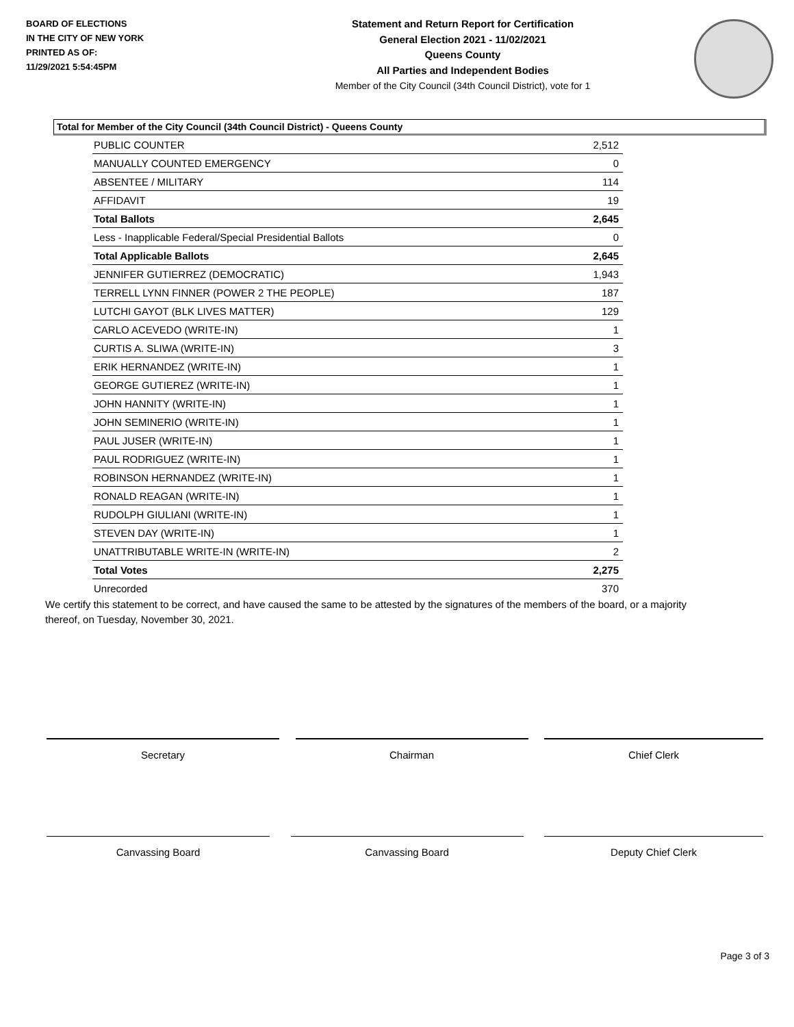BOARD OF ELECTIONS
IN THE CITY OF NEW YORK
PRINTED AS OF:
11/29/2021 5:54:45PM
Statement and Return Report for Certification
General Election 2021 - 11/02/2021
Queens County
All Parties and Independent Bodies
Member of the City Council (34th Council District), vote for 1
Total for Member of the City Council (34th Council District) - Queens County
| PUBLIC COUNTER | 2,512 |
| MANUALLY COUNTED EMERGENCY | 0 |
| ABSENTEE / MILITARY | 114 |
| AFFIDAVIT | 19 |
| Total Ballots | 2,645 |
| Less - Inapplicable Federal/Special Presidential Ballots | 0 |
| Total Applicable Ballots | 2,645 |
| JENNIFER GUTIERREZ (DEMOCRATIC) | 1,943 |
| TERRELL LYNN FINNER (POWER 2 THE PEOPLE) | 187 |
| LUTCHI GAYOT (BLK LIVES MATTER) | 129 |
| CARLO ACEVEDO (WRITE-IN) | 1 |
| CURTIS A. SLIWA (WRITE-IN) | 3 |
| ERIK HERNANDEZ (WRITE-IN) | 1 |
| GEORGE GUTIEREZ (WRITE-IN) | 1 |
| JOHN HANNITY (WRITE-IN) | 1 |
| JOHN SEMINERIO (WRITE-IN) | 1 |
| PAUL JUSER (WRITE-IN) | 1 |
| PAUL RODRIGUEZ (WRITE-IN) | 1 |
| ROBINSON HERNANDEZ (WRITE-IN) | 1 |
| RONALD REAGAN (WRITE-IN) | 1 |
| RUDOLPH GIULIANI (WRITE-IN) | 1 |
| STEVEN DAY (WRITE-IN) | 1 |
| UNATTRIBUTABLE WRITE-IN (WRITE-IN) | 2 |
| Total Votes | 2,275 |
| Unrecorded | 370 |
We certify this statement to be correct, and have caused the same to be attested by the signatures of the members of the board, or a majority thereof, on Tuesday, November 30, 2021.
Secretary Chairman Chief Clerk
Canvassing Board Canvassing Board Deputy Chief Clerk
Page 3 of 3